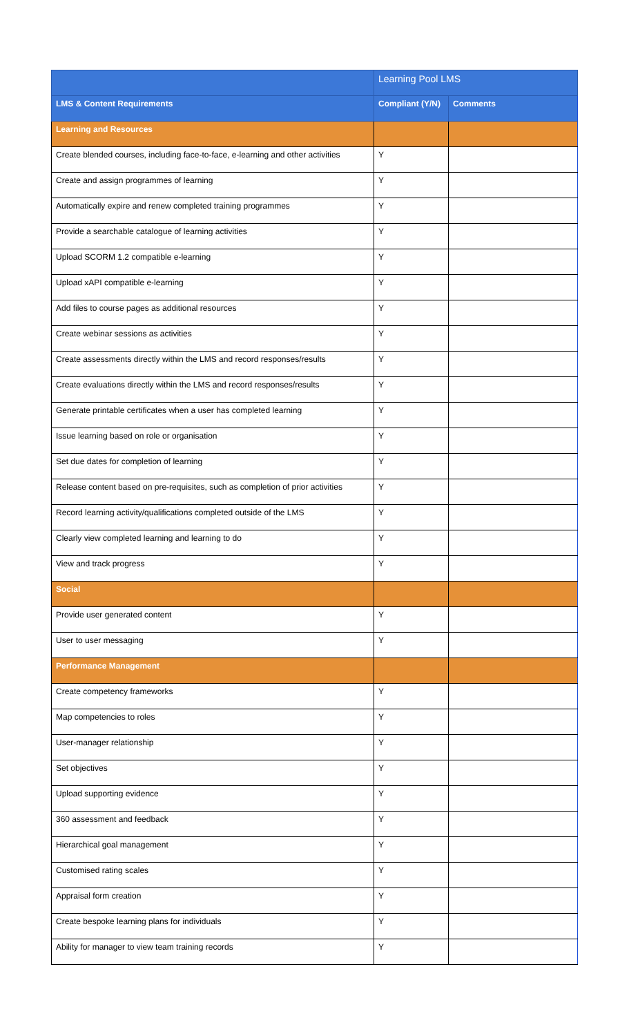| | Learning Pool LMS | |
| --- | --- | --- |
| LMS & Content Requirements | Compliant (Y/N) | Comments |
| Learning and Resources | | |
| Create blended courses, including face-to-face, e-learning and other activities | Y | |
| Create and assign programmes of learning | Y | |
| Automatically expire and renew completed training programmes | Y | |
| Provide a searchable catalogue of learning activities | Y | |
| Upload SCORM 1.2 compatible e-learning | Y | |
| Upload xAPI compatible e-learning | Y | |
| Add files to course pages as additional resources | Y | |
| Create webinar sessions as activities | Y | |
| Create assessments directly within the LMS and record responses/results | Y | |
| Create evaluations directly within the LMS and record responses/results | Y | |
| Generate printable certificates when a user has completed learning | Y | |
| Issue learning based on role or organisation | Y | |
| Set due dates for completion of learning | Y | |
| Release content based on pre-requisites, such as completion of prior activities | Y | |
| Record learning activity/qualifications completed outside of the LMS | Y | |
| Clearly view completed learning and learning to do | Y | |
| View and track progress | Y | |
| Social | | |
| Provide user generated content | Y | |
| User to user messaging | Y | |
| Performance Management | | |
| Create competency frameworks | Y | |
| Map competencies to roles | Y | |
| User-manager relationship | Y | |
| Set objectives | Y | |
| Upload supporting evidence | Y | |
| 360 assessment and feedback | Y | |
| Hierarchical goal management | Y | |
| Customised rating scales | Y | |
| Appraisal form creation | Y | |
| Create bespoke learning plans for individuals | Y | |
| Ability for manager to view team training records | Y | |